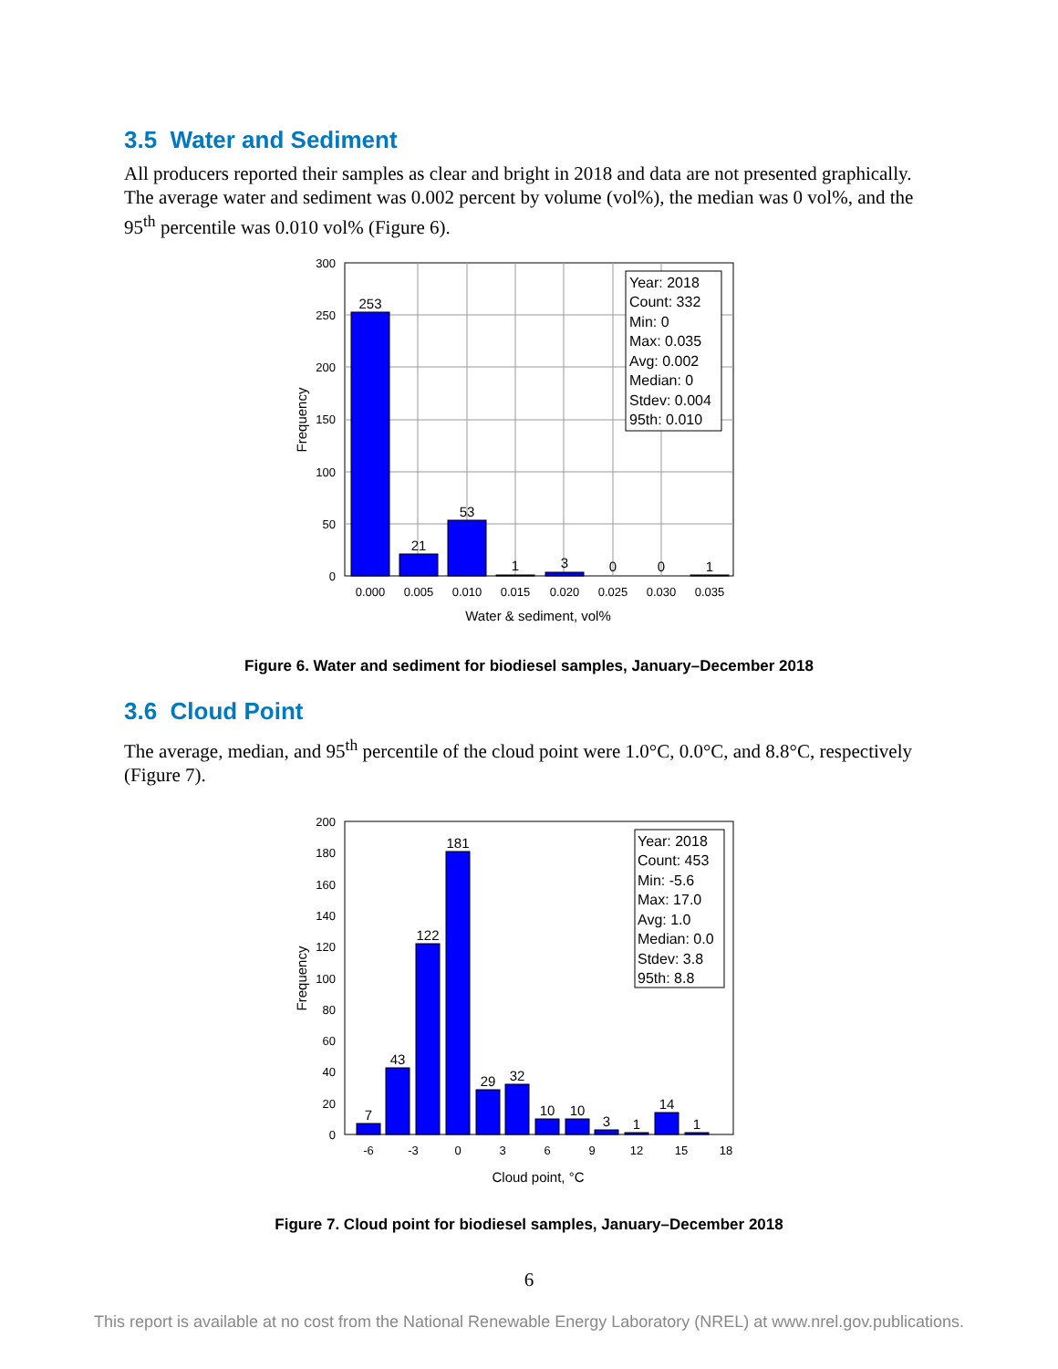3.5 Water and Sediment
All producers reported their samples as clear and bright in 2018 and data are not presented graphically. The average water and sediment was 0.002 percent by volume (vol%), the median was 0 vol%, and the 95<sup>th</sup> percentile was 0.010 vol% (Figure 6).
253
21
53
1
3
0
0
1
300
250
200
150
100
50
0
0.000
0.005
0.010
0.015
0.020
0.025
0.030
0.035
Water & sediment, vol%
Frequency
Year: 2018
Count: 332
Min: 0
Max: 0.035
Avg: 0.002
Median: 0
Stdev: 0.004
95th: 0.010
Figure 6. Water and sediment for biodiesel samples, January–December 2018
3.6 Cloud Point
The average, median, and 95<sup>th</sup> percentile of the cloud point were 1.0°C, 0.0°C, and 8.8°C, respectively (Figure 7).
7
43
122
181
29
32
10
10
3
1
14
1
200
180
160
140
120
100
80
60
40
20
0
-6
-3
0
3
6
9
12
15
18
Cloud point, °C
Frequency
Year: 2018
Count: 453
Min: -5.6
Max: 17.0
Avg: 1.0
Median: 0.0
Stdev: 3.8
95th: 8.8
Figure 7. Cloud point for biodiesel samples, January–December 2018
6
This report is available at no cost from the National Renewable Energy Laboratory (NREL) at www.nrel.gov.publications.